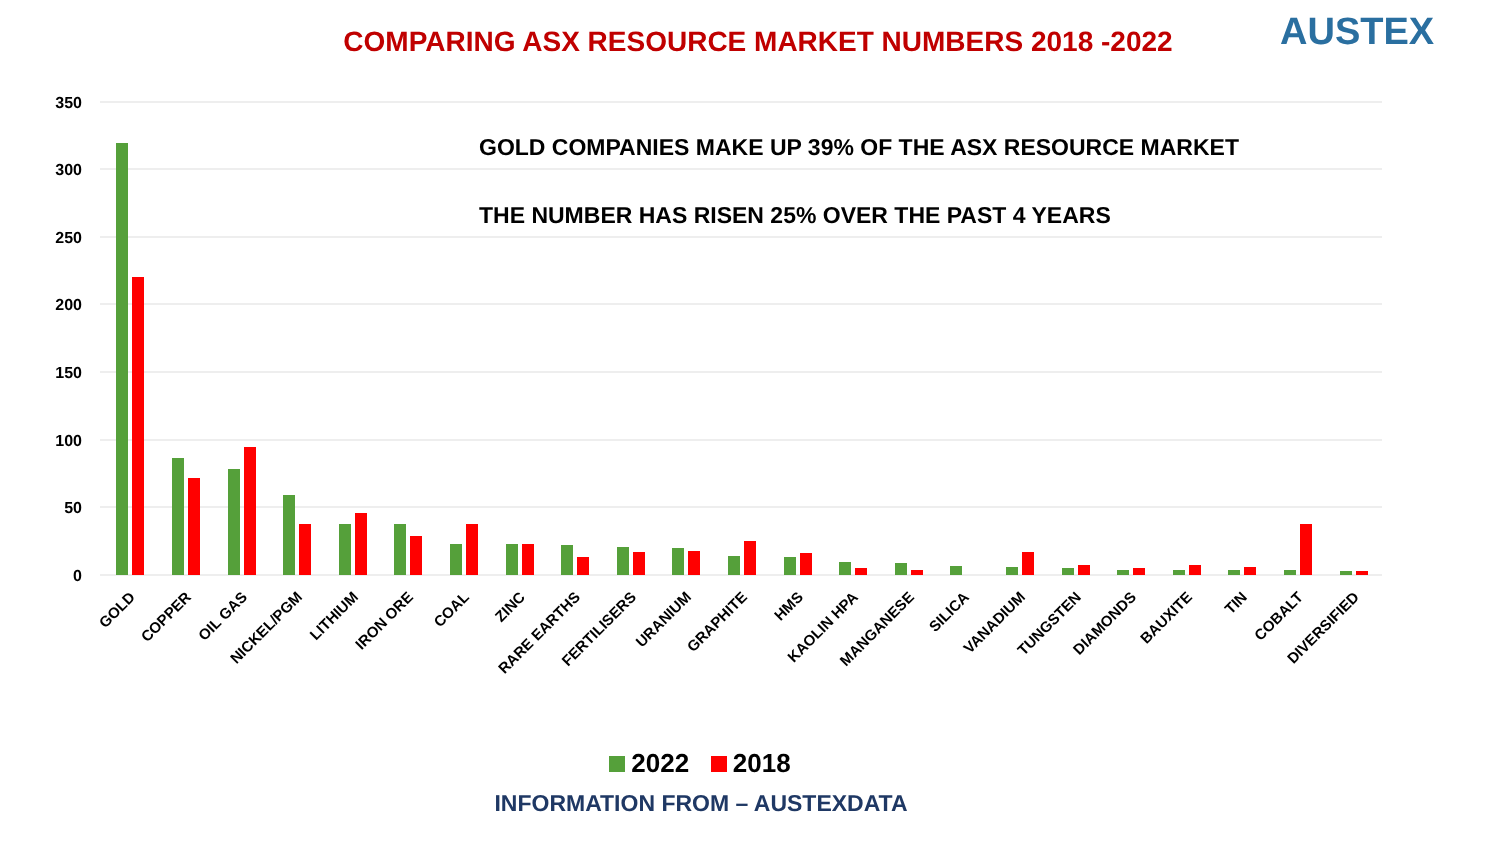COMPARING ASX RESOURCE MARKET NUMBERS 2018 -2022 AUSTEX
350
300
250
200
150
100
50
0
GOLD COMPANIES MAKE UP 39% OF THE ASX RESOURCE MARKET
THE NUMBER HAS RISEN 25% OVER THE PAST 4 YEARS
GOLD
COPPER
OIL GAS
NICKEL/PGM
LITHIUM
IRON ORE
COAL
ZINC
RARE EARTHS
FERTILISERS
URANIUM
GRAPHITE
HMS
KAOLIN HPA
MANGANESE
SILICA
VANADIUM
TUNGSTEN
DIAMONDS
BAUXITE
TIN
COBALT
DIVERSIFIED
2022 2018
INFORMATION FROM – AUSTEXDATA